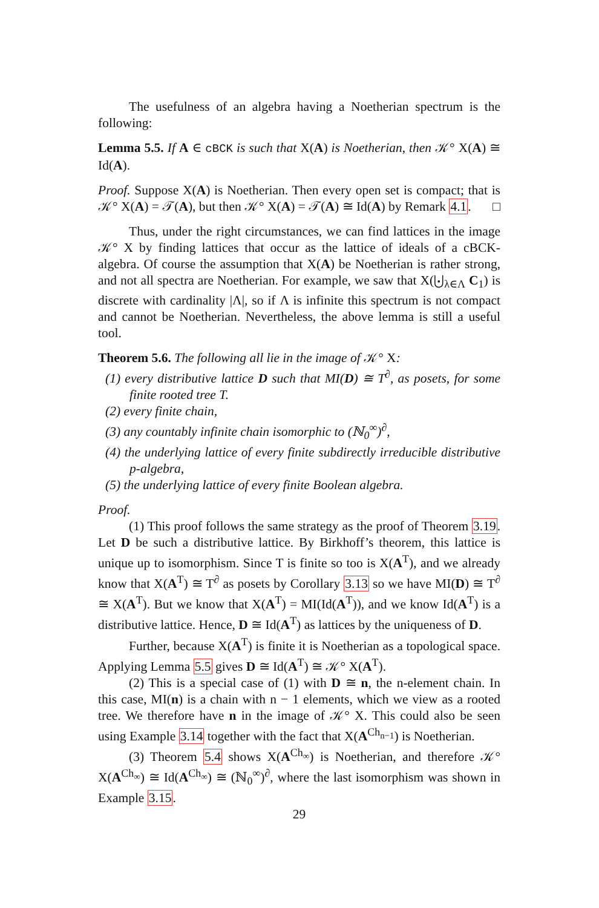The usefulness of an algebra having a Noetherian spectrum is the following:
Lemma 5.5. If A ∈ cBCK is such that X(A) is Noetherian, then 𝒦° X(A) ≅ Id(A).
Proof. Suppose X(A) is Noetherian. Then every open set is compact; that is 𝒦° X(A) = 𝒯(A), but then 𝒦° X(A) = 𝒯(A) ≅ Id(A) by Remark 4.1. □
Thus, under the right circumstances, we can find lattices in the image 𝒦° X by finding lattices that occur as the lattice of ideals of a cBCK-algebra. Of course the assumption that X(A) be Noetherian is rather strong, and not all spectra are Noetherian. For example, we saw that X(⨃<sub>λ∈Λ</sub> C<sub>1</sub>) is discrete with cardinality |Λ|, so if Λ is infinite this spectrum is not compact and cannot be Noetherian. Nevertheless, the above lemma is still a useful tool.
Theorem 5.6. The following all lie in the image of 𝒦° X:
(1) every distributive lattice D such that MI(D) ≅ T<sup>∂</sup>, as posets, for some finite rooted tree T.
(2) every finite chain,
(3) any countably infinite chain isomorphic to (ℕ<sub>0</sub><sup>∞</sup>)<sup>∂</sup>,
(4) the underlying lattice of every finite subdirectly irreducible distributive p-algebra,
(5) the underlying lattice of every finite Boolean algebra.
Proof.
(1) This proof follows the same strategy as the proof of Theorem 3.19. Let D be such a distributive lattice. By Birkhoff’s theorem, this lattice is unique up to isomorphism. Since T is finite so too is X(A<sup>T</sup>), and we already know that X(A<sup>T</sup>) ≅ T<sup>∂</sup> as posets by Corollary 3.13 so we have MI(D) ≅ T<sup>∂</sup> ≅ X(A<sup>T</sup>). But we know that X(A<sup>T</sup>) = MI(Id(A<sup>T</sup>)), and we know Id(A<sup>T</sup>) is a distributive lattice. Hence, D ≅ Id(A<sup>T</sup>) as lattices by the uniqueness of D.
Further, because X(A<sup>T</sup>) is finite it is Noetherian as a topological space. Applying Lemma 5.5 gives D ≅ Id(A<sup>T</sup>) ≅ 𝒦° X(A<sup>T</sup>).
(2) This is a special case of (1) with D ≅ n, the n-element chain. In this case, MI(n) is a chain with n − 1 elements, which we view as a rooted tree. We therefore have n in the image of 𝒦° X. This could also be seen using Example 3.14 together with the fact that X(A<sup>Ch<sub>n−1</sub></sup>) is Noetherian.
(3) Theorem 5.4 shows X(A<sup>Ch<sub>∞</sub></sup>) is Noetherian, and therefore 𝒦° X(A<sup>Ch<sub>∞</sub></sup>) ≅ Id(A<sup>Ch<sub>∞</sub></sup>) ≅ (ℕ<sub>0</sub><sup>∞</sup>)<sup>∂</sup>, where the last isomorphism was shown in Example 3.15.
29